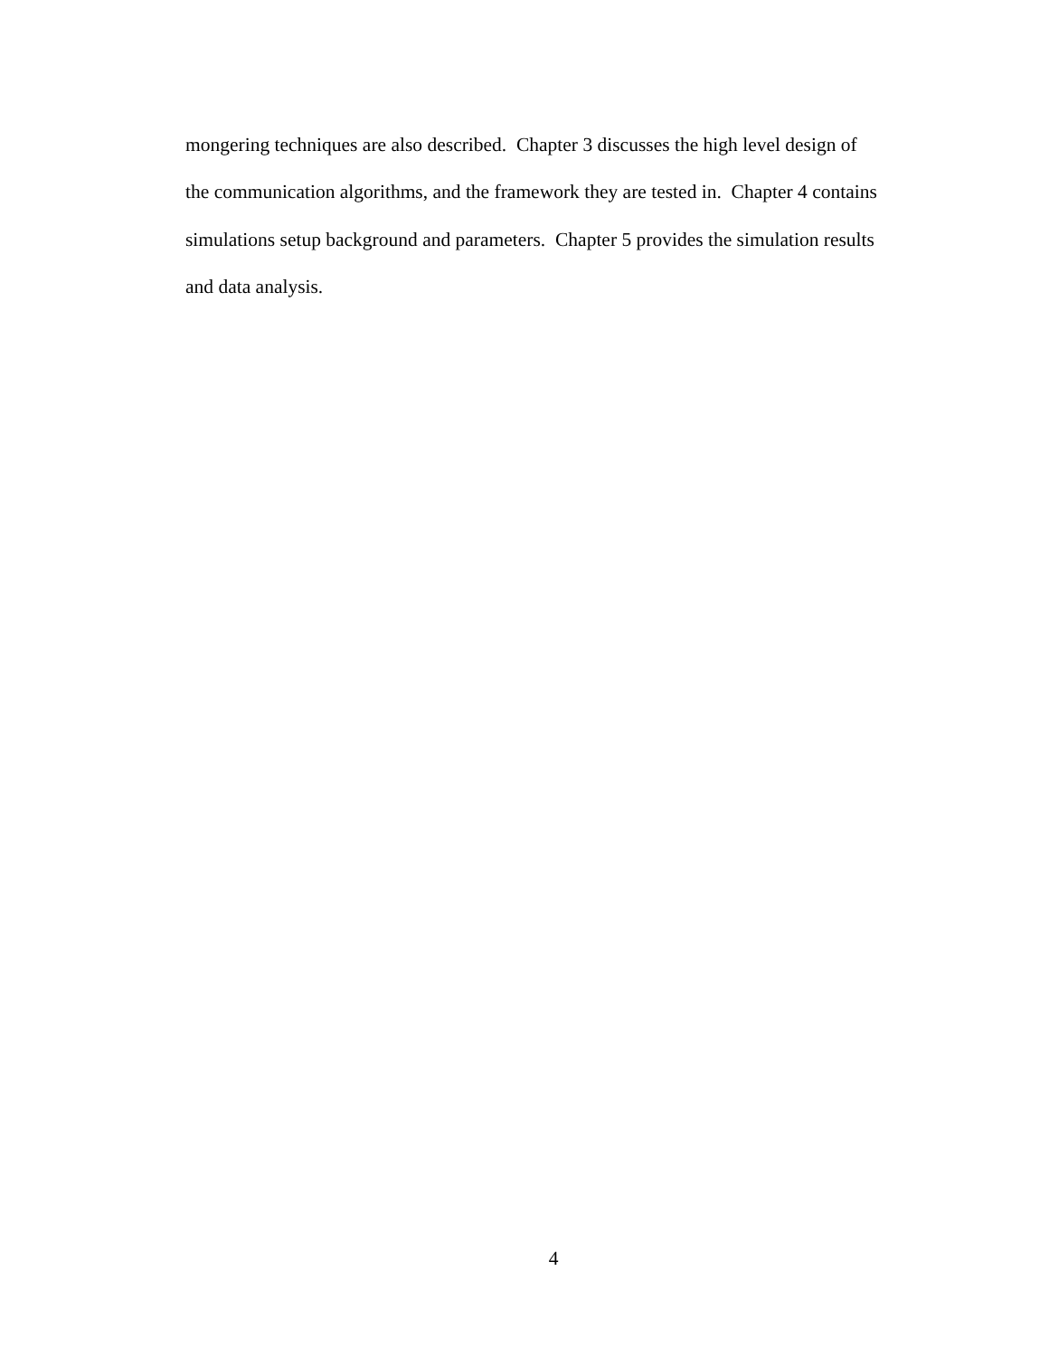mongering techniques are also described. Chapter 3 discusses the high level design of
the communication algorithms, and the framework they are tested in. Chapter 4 contains
simulations setup background and parameters. Chapter 5 provides the simulation results
and data analysis.
4